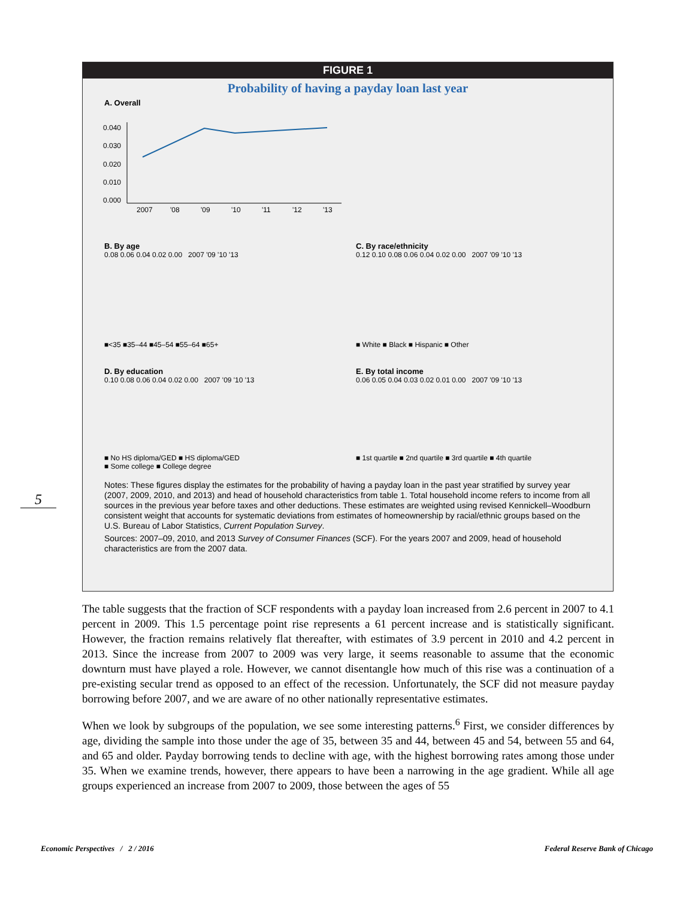FIGURE 1
Probability of having a payday loan last year
A. Overall
0.040
0.030
0.020
0.010
0.000
2007
'08
'09
'10
'11
'12
'13
B. By age
0.08 0.06 0.04 0.02 0.00 2007 '09 '10 '13
■<35 ■35–44 ■45–54 ■55–64 ■65+
C. By race/ethnicity
0.12 0.10 0.08 0.06 0.04 0.02 0.00 2007 '09 '10 '13
■ White ■ Black ■ Hispanic ■ Other
D. By education
0.10 0.08 0.06 0.04 0.02 0.00 2007 '09 '10 '13
■ No HS diploma/GED ■ HS diploma/GED
■ Some college ■ College degree
E. By total income
0.06 0.05 0.04 0.03 0.02 0.01 0.00 2007 '09 '10 '13
■ 1st quartile ■ 2nd quartile ■ 3rd quartile ■ 4th quartile
Notes: These figures display the estimates for the probability of having a payday loan in the past year stratified by survey year (2007, 2009, 2010, and 2013) and head of household characteristics from table 1. Total household income refers to income from all sources in the previous year before taxes and other deductions. These estimates are weighted using revised Kennickell–Woodburn consistent weight that accounts for systematic deviations from estimates of homeownership by racial/ethnic groups based on the U.S. Bureau of Labor Statistics, Current Population Survey.
Sources: 2007–09, 2010, and 2013 Survey of Consumer Finances (SCF). For the years 2007 and 2009, head of household characteristics are from the 2007 data.
5
The table suggests that the fraction of SCF respondents with a payday loan increased from 2.6 percent in 2007 to 4.1 percent in 2009. This 1.5 percentage point rise represents a 61 percent increase and is statistically significant. However, the fraction remains relatively flat thereafter, with estimates of 3.9 percent in 2010 and 4.2 percent in 2013. Since the increase from 2007 to 2009 was very large, it seems reasonable to assume that the economic downturn must have played a role. However, we cannot disentangle how much of this rise was a con­tinuation of a pre-existing secular trend as opposed to an effect of the recession. Unfortunately, the SCF did not measure payday borrowing before 2007, and we are aware of no other nationally representative estimates.
When we look by subgroups of the population, we see some interesting patterns.<sup>6</sup> First, we consider differences by age, dividing the sample into those under the age of 35, between 35 and 44, between 45 and 54, between 55 and 64, and 65 and older. Payday borrowing tends to decline with age, with the highest borrowing rates among those under 35. When we examine trends, however, there appears to have been a narrowing in the age gradient. While all age groups experienced an increase from 2007 to 2009, those between the ages of 55
Economic Perspectives / 2 / 2016
Federal Reserve Bank of Chicago